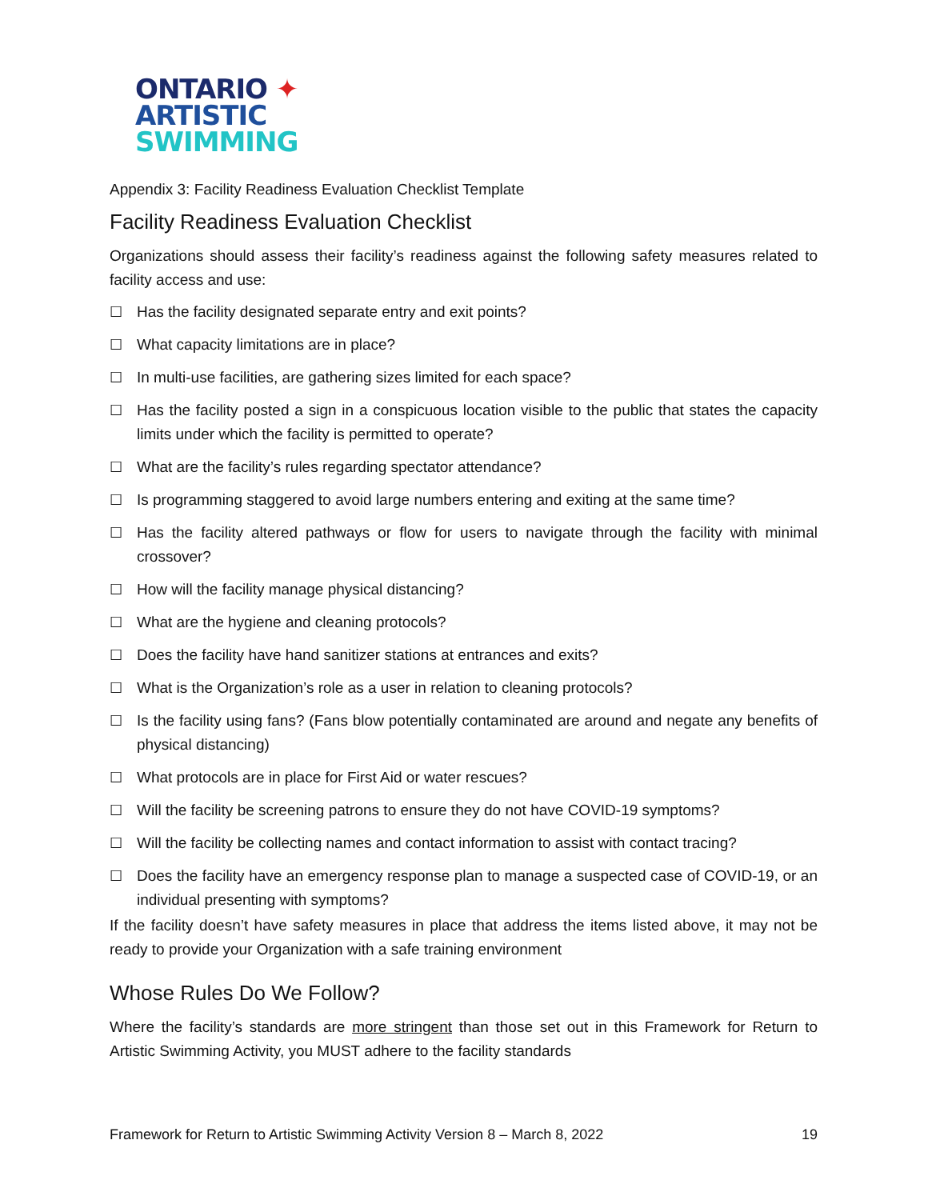ONTARIO ✦
ARTISTIC
SWIMMING
Appendix 3: Facility Readiness Evaluation Checklist Template
Facility Readiness Evaluation Checklist
Organizations should assess their facility’s readiness against the following safety measures related to facility access and use:
☐ Has the facility designated separate entry and exit points?
☐ What capacity limitations are in place?
☐ In multi-use facilities, are gathering sizes limited for each space?
☐ Has the facility posted a sign in a conspicuous location visible to the public that states the capacity limits under which the facility is permitted to operate?
☐ What are the facility’s rules regarding spectator attendance?
☐ Is programming staggered to avoid large numbers entering and exiting at the same time?
☐ Has the facility altered pathways or flow for users to navigate through the facility with minimal crossover?
☐ How will the facility manage physical distancing?
☐ What are the hygiene and cleaning protocols?
☐ Does the facility have hand sanitizer stations at entrances and exits?
☐ What is the Organization’s role as a user in relation to cleaning protocols?
☐ Is the facility using fans? (Fans blow potentially contaminated are around and negate any benefits of physical distancing)
☐ What protocols are in place for First Aid or water rescues?
☐ Will the facility be screening patrons to ensure they do not have COVID-19 symptoms?
☐ Will the facility be collecting names and contact information to assist with contact tracing?
☐ Does the facility have an emergency response plan to manage a suspected case of COVID-19, or an individual presenting with symptoms?
If the facility doesn’t have safety measures in place that address the items listed above, it may not be ready to provide your Organization with a safe training environment
Whose Rules Do We Follow?
Where the facility’s standards are more stringent than those set out in this Framework for Return to Artistic Swimming Activity, you MUST adhere to the facility standards
Framework for Return to Artistic Swimming Activity Version 8 – March 8, 2022 19